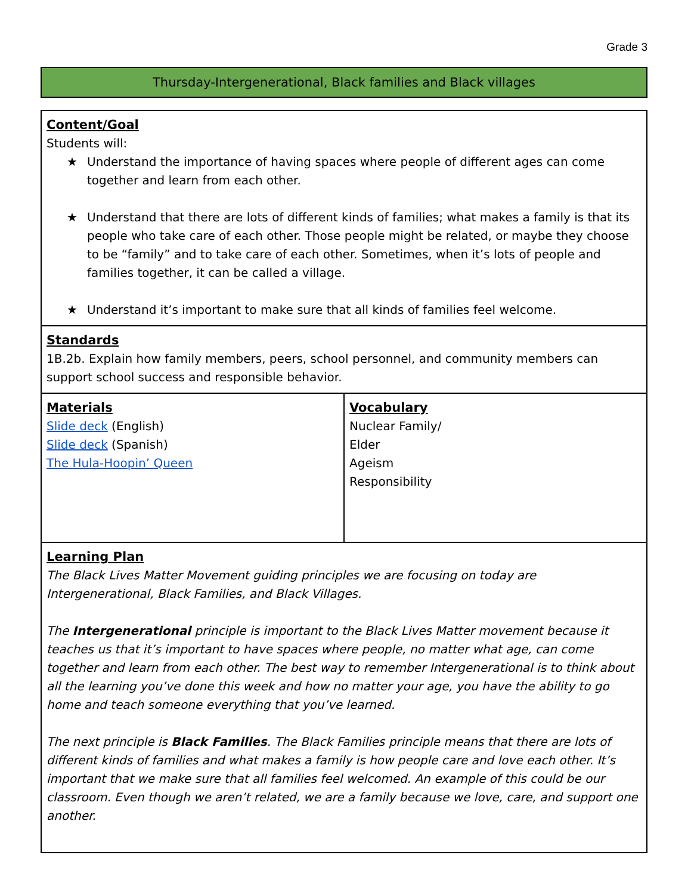Grade 3
Thursday-Intergenerational, Black families and Black villages
| Content/Goal Students will: ★ Understand the importance of having spaces where people of different ages can come together and learn from each other. ★ Understand that there are lots of different kinds of families; what makes a family is that its people who take care of each other. Those people might be related, or maybe they choose to be “family” and to take care of each other. Sometimes, when it’s lots of people and families together, it can be called a village. ★ Understand it’s important to make sure that all kinds of families feel welcome. | |
| Standards 1B.2b. Explain how family members, peers, school personnel, and community members can support school success and responsible behavior. | |
| Materials Slide deck (English) Slide deck (Spanish) The Hula-Hoopin’ Queen | Vocabulary Nuclear Family/ Elder Ageism Responsibility |
| Learning Plan The Black Lives Matter Movement guiding principles we are focusing on today are Intergenerational, Black Families, and Black Villages. The Intergenerational principle is important to the Black Lives Matter movement because it teaches us that it’s important to have spaces where people, no matter what age, can come together and learn from each other. The best way to remember Intergenerational is to think about all the learning you’ve done this week and how no matter your age, you have the ability to go home and teach someone everything that you’ve learned. The next principle is Black Families . The Black Families principle means that there are lots of different kinds of families and what makes a family is how people care and love each other. It’s important that we make sure that all families feel welcomed. An example of this could be our classroom. Even though we aren’t related, we are a family because we love, care, and support one another. | |